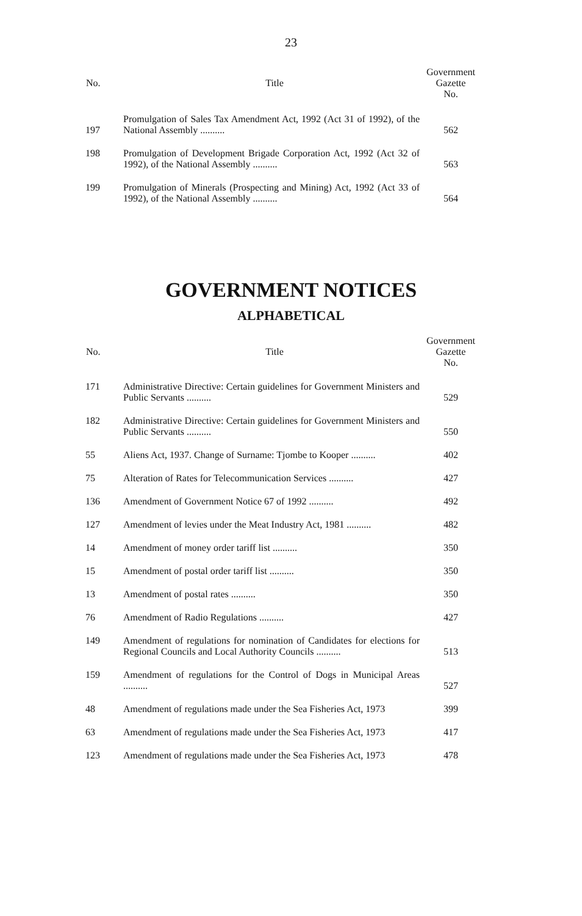23
| No. | Title | Government Gazette No. |
| --- | --- | --- |
| 197 | Promulgation of Sales Tax Amendment Act, 1992 (Act 31 of 1992), of the National Assembly .......... | 562 |
| 198 | Promulgation of Development Brigade Corporation Act, 1992 (Act 32 of 1992), of the National Assembly .......... | 563 |
| 199 | Promulgation of Minerals (Prospecting and Mining) Act, 1992 (Act 33 of 1992), of the National Assembly .......... | 564 |
GOVERNMENT NOTICES
ALPHABETICAL
| No. | Title | Government Gazette No. |
| --- | --- | --- |
| 171 | Administrative Directive: Certain guidelines for Government Ministers and Public Servants .......... | 529 |
| 182 | Administrative Directive: Certain guidelines for Government Ministers and Public Servants .......... | 550 |
| 55 | Aliens Act, 1937. Change of Surname: Tjombe to Kooper .......... | 402 |
| 75 | Alteration of Rates for Telecommunication Services .......... | 427 |
| 136 | Amendment of Government Notice 67 of 1992 .......... | 492 |
| 127 | Amendment of levies under the Meat Industry Act, 1981 .......... | 482 |
| 14 | Amendment of money order tariff list .......... | 350 |
| 15 | Amendment of postal order tariff list .......... | 350 |
| 13 | Amendment of postal rates .......... | 350 |
| 76 | Amendment of Radio Regulations .......... | 427 |
| 149 | Amendment of regulations for nomination of Candidates for elections for Regional Councils and Local Authority Councils .......... | 513 |
| 159 | Amendment of regulations for the Control of Dogs in Municipal Areas .......... | 527 |
| 48 | Amendment of regulations made under the Sea Fisheries Act, 1973 | 399 |
| 63 | Amendment of regulations made under the Sea Fisheries Act, 1973 | 417 |
| 123 | Amendment of regulations made under the Sea Fisheries Act, 1973 | 478 |